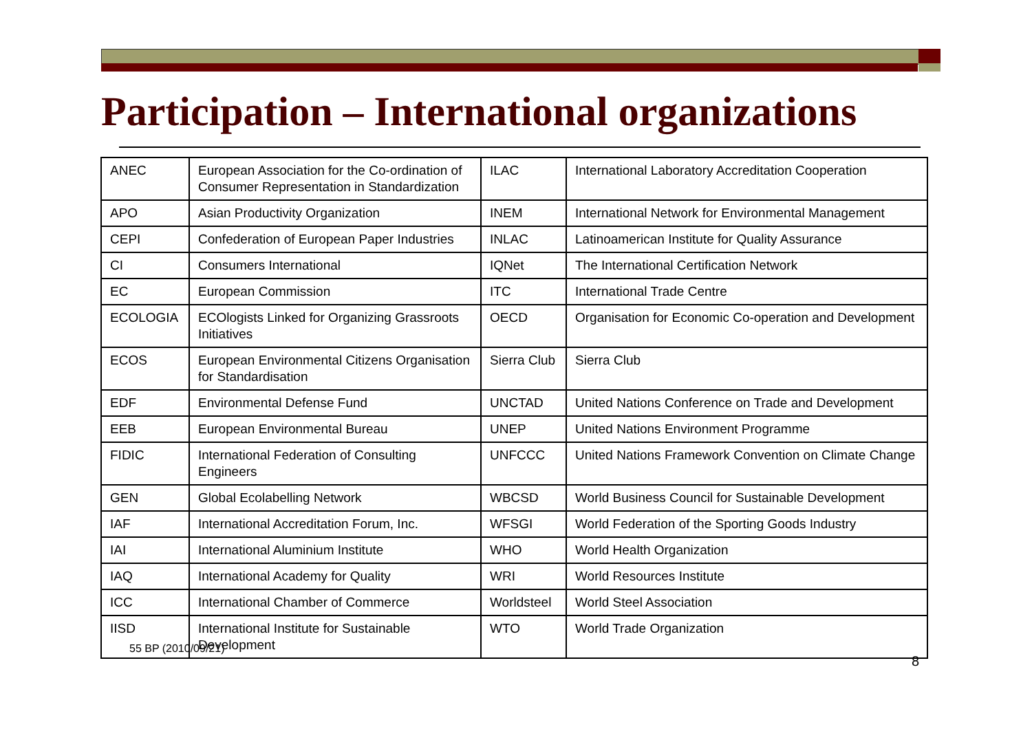Participation – International organizations
| ANEC | European Association for the Co-ordination of Consumer Representation in Standardization | ILAC | International Laboratory Accreditation Cooperation |
| APO | Asian Productivity Organization | INEM | International Network for Environmental Management |
| CEPI | Confederation of European Paper Industries | INLAC | Latinoamerican Institute for Quality Assurance |
| CI | Consumers International | IQNet | The International Certification Network |
| EC | European Commission | ITC | International Trade Centre |
| ECOLOGIA | ECOlogists Linked for Organizing Grassroots Initiatives | OECD | Organisation for Economic Co-operation and Development |
| ECOS | European Environmental Citizens Organisation for Standardisation | Sierra Club | Sierra Club |
| EDF | Environmental Defense Fund | UNCTAD | United Nations Conference on Trade and Development |
| EEB | European Environmental Bureau | UNEP | United Nations Environment Programme |
| FIDIC | International Federation of Consulting Engineers | UNFCCC | United Nations Framework Convention on Climate Change |
| GEN | Global Ecolabelling Network | WBCSD | World Business Council for Sustainable Development |
| IAF | International Accreditation Forum, Inc. | WFSGI | World Federation of the Sporting Goods Industry |
| IAI | International Aluminium Institute | WHO | World Health Organization |
| IAQ | International Academy for Quality | WRI | World Resources Institute |
| ICC | International Chamber of Commerce | Worldsteel | World Steel Association |
| IISD | International Institute for Sustainable Development | WTO | World Trade Organization |
55 BP (2010/09/21)
8